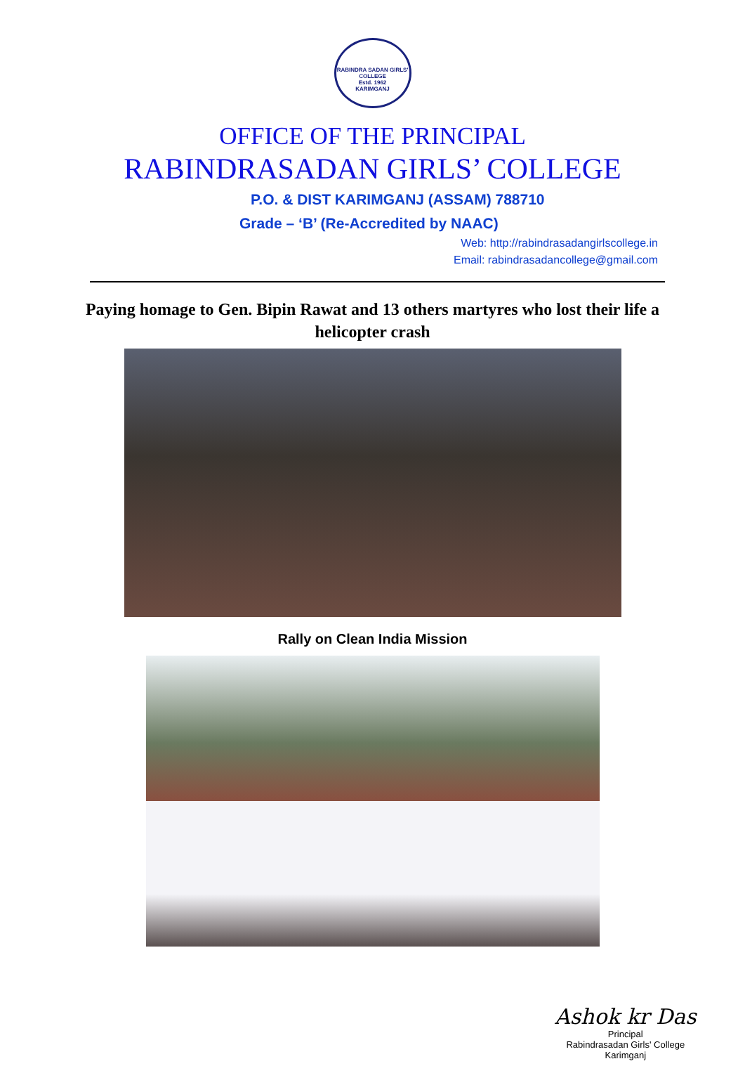RABINDRA SADAN GIRLS' COLLEGE
Estd. 1962
KARIMGANJ
OFFICE OF THE PRINCIPAL
RABINDRASADAN GIRLS’ COLLEGE
P.O. & DIST KARIMGANJ (ASSAM) 788710
Grade – ‘B’ (Re-Accredited by NAAC)
Web: http://rabindrasadangirlscollege.in
Email: rabindrasadancollege@gmail.com
Paying homage to Gen. Bipin Rawat and 13 others martyres who lost their life a helicopter crash
Rally on Clean India Mission
Ashok kr Das
Principal
Rabindrasadan Girls' College
Karimganj